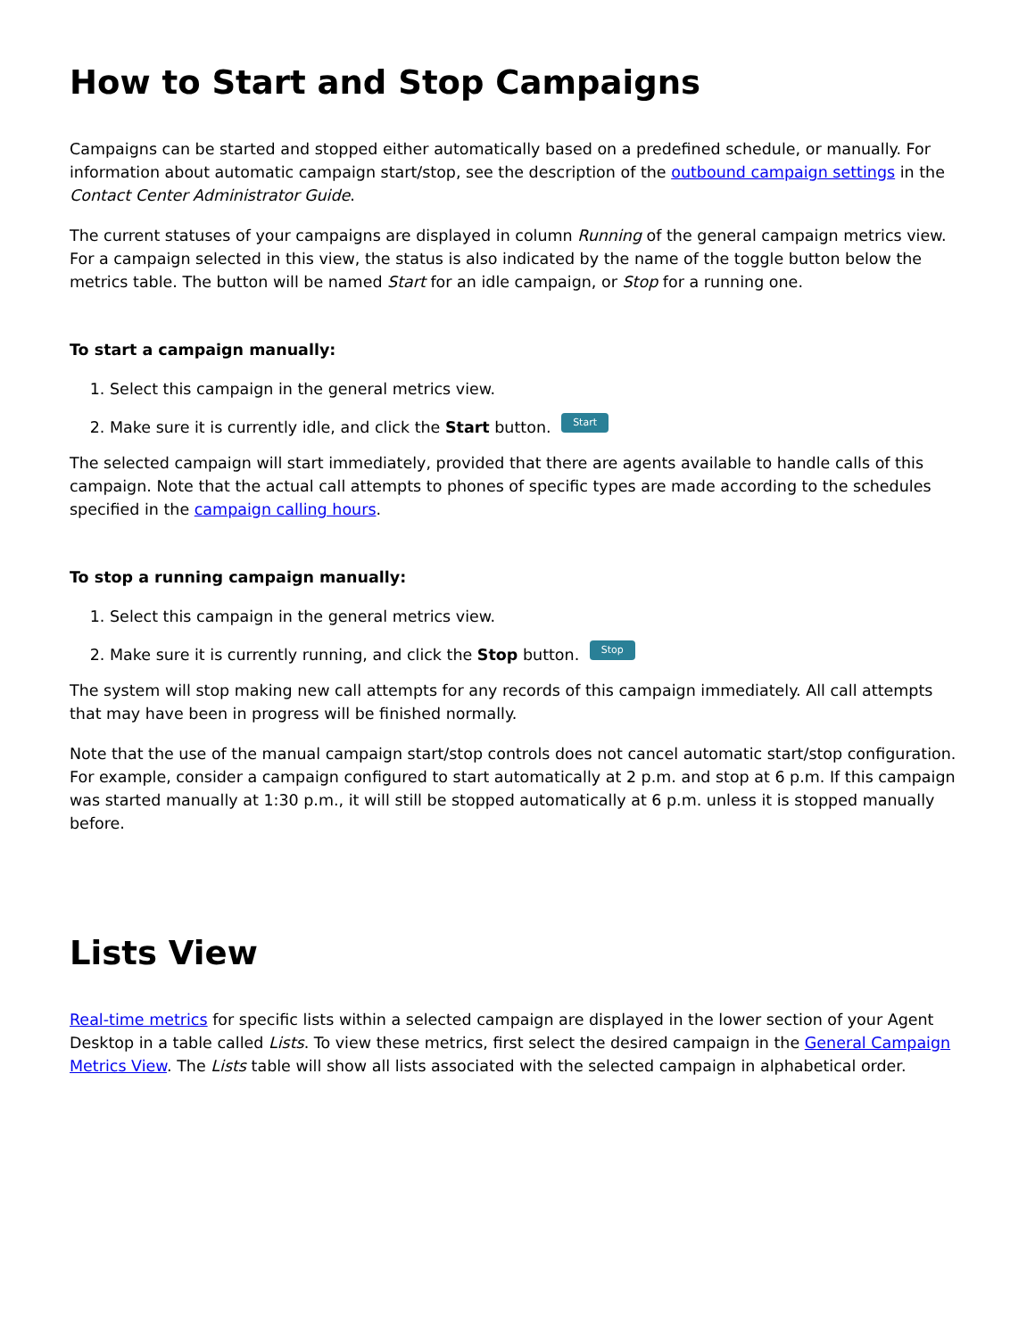How to Start and Stop Campaigns
Campaigns can be started and stopped either automatically based on a predefined schedule, or manually. For information about automatic campaign start/stop, see the description of the outbound campaign settings in the Contact Center Administrator Guide.
The current statuses of your campaigns are displayed in column Running of the general campaign metrics view. For a campaign selected in this view, the status is also indicated by the name of the toggle button below the metrics table. The button will be named Start for an idle campaign, or Stop for a running one.
To start a campaign manually:
1. Select this campaign in the general metrics view.
2. Make sure it is currently idle, and click the Start button. Start
The selected campaign will start immediately, provided that there are agents available to handle calls of this campaign. Note that the actual call attempts to phones of specific types are made according to the schedules specified in the campaign calling hours.
To stop a running campaign manually:
1. Select this campaign in the general metrics view.
2. Make sure it is currently running, and click the Stop button. Stop
The system will stop making new call attempts for any records of this campaign immediately. All call attempts that may have been in progress will be finished normally.
Note that the use of the manual campaign start/stop controls does not cancel automatic start/stop configuration. For example, consider a campaign configured to start automatically at 2 p.m. and stop at 6 p.m. If this campaign was started manually at 1:30 p.m., it will still be stopped automatically at 6 p.m. unless it is stopped manually before.
Lists View
Real-time metrics for specific lists within a selected campaign are displayed in the lower section of your Agent Desktop in a table called Lists. To view these metrics, first select the desired campaign in the General Campaign Metrics View. The Lists table will show all lists associated with the selected campaign in alphabetical order.